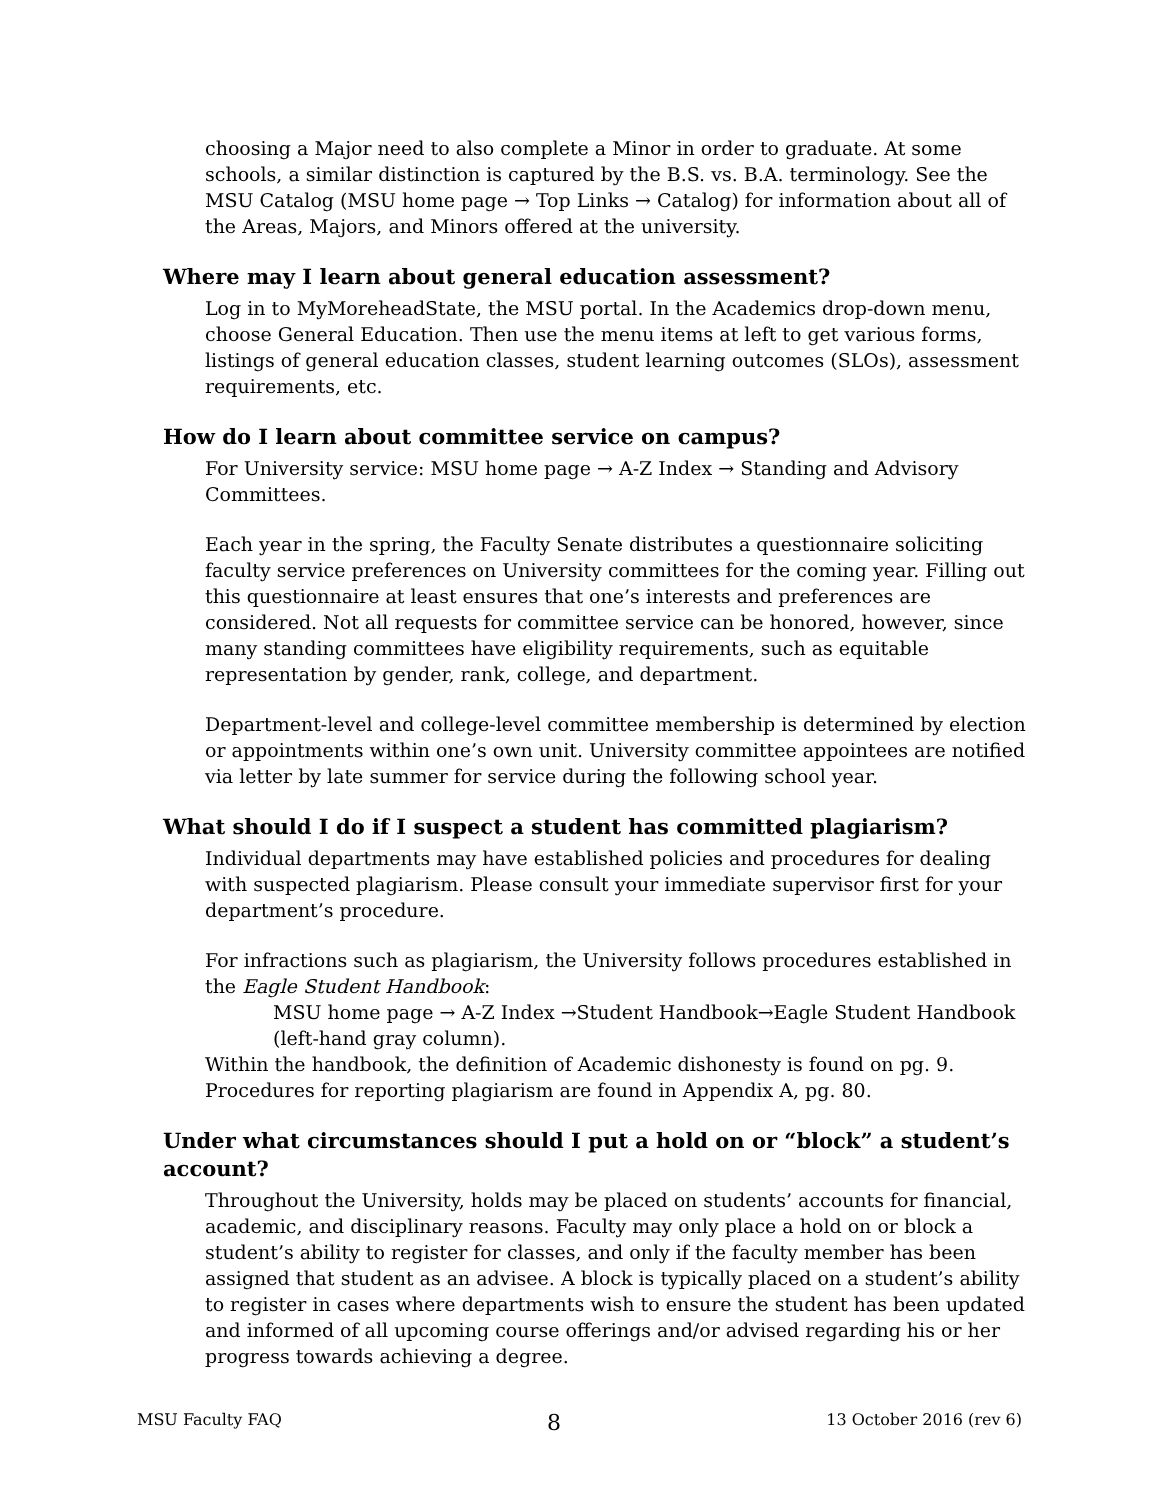choosing a Major need to also complete a Minor in order to graduate. At some schools, a similar distinction is captured by the B.S. vs. B.A. terminology. See the MSU Catalog (MSU home page → Top Links → Catalog) for information about all of the Areas, Majors, and Minors offered at the university.
Where may I learn about general education assessment?
Log in to MyMoreheadState, the MSU portal. In the Academics drop-down menu, choose General Education. Then use the menu items at left to get various forms, listings of general education classes, student learning outcomes (SLOs), assessment requirements, etc.
How do I learn about committee service on campus?
For University service: MSU home page → A-Z Index → Standing and Advisory Committees.
Each year in the spring, the Faculty Senate distributes a questionnaire soliciting faculty service preferences on University committees for the coming year. Filling out this questionnaire at least ensures that one’s interests and preferences are considered. Not all requests for committee service can be honored, however, since many standing committees have eligibility requirements, such as equitable representation by gender, rank, college, and department.
Department-level and college-level committee membership is determined by election or appointments within one’s own unit. University committee appointees are notified via letter by late summer for service during the following school year.
What should I do if I suspect a student has committed plagiarism?
Individual departments may have established policies and procedures for dealing with suspected plagiarism. Please consult your immediate supervisor first for your department’s procedure.
For infractions such as plagiarism, the University follows procedures established in the Eagle Student Handbook:
MSU home page → A-Z Index →Student Handbook→Eagle Student Handbook (left-hand gray column).
Within the handbook, the definition of Academic dishonesty is found on pg. 9. Procedures for reporting plagiarism are found in Appendix A, pg. 80.
Under what circumstances should I put a hold on or “block” a student’s account?
Throughout the University, holds may be placed on students’ accounts for financial, academic, and disciplinary reasons. Faculty may only place a hold on or block a student’s ability to register for classes, and only if the faculty member has been assigned that student as an advisee. A block is typically placed on a student’s ability to register in cases where departments wish to ensure the student has been updated and informed of all upcoming course offerings and/or advised regarding his or her progress towards achieving a degree.
MSU Faculty FAQ 8 13 October 2016 (rev 6)